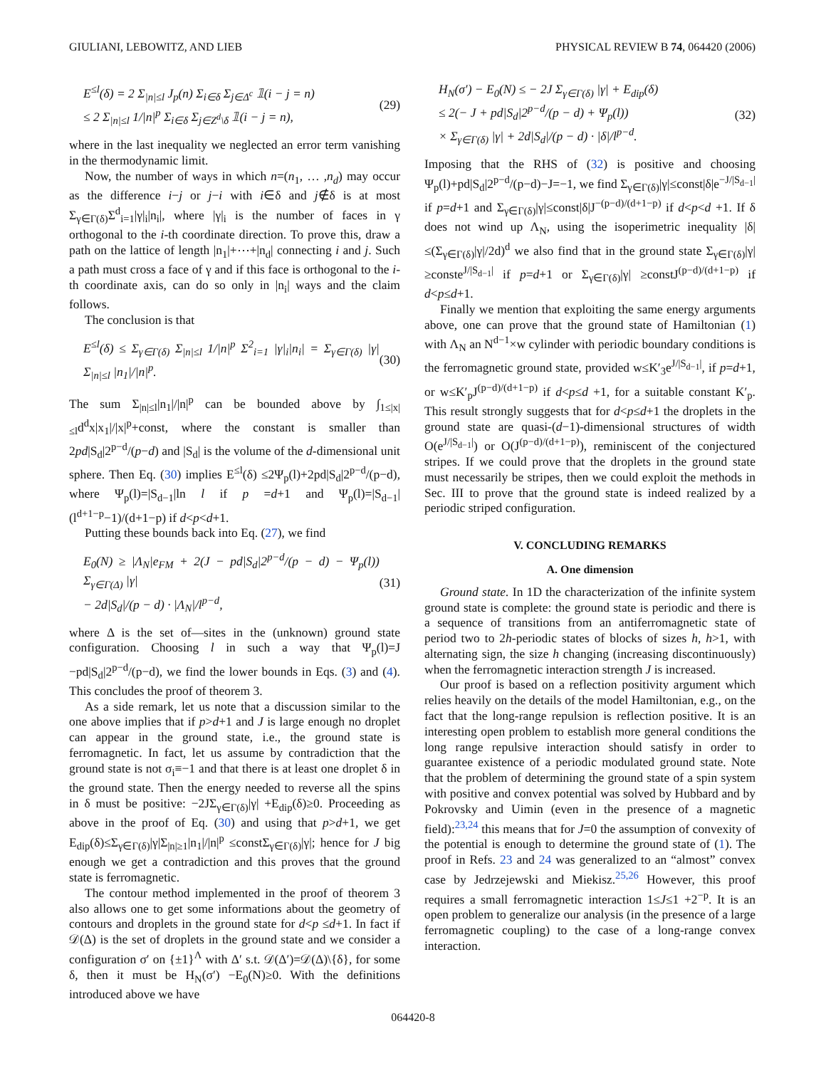GIULIANI, LEBOWITZ, AND LIEB PHYSICAL REVIEW B 74, 064420 (2006)
E<sup>≤l</sup>(δ) = 2 Σ<sub>|n|≤l</sub> J<sub>p</sub>(n) Σ<sub>i∈δ</sub> Σ<sub>j∈Δ<sup>c</sup></sub> 𝟙(i − j = n)
≤ 2 Σ<sub>|n|≤l</sub> 1/|n|<sup>p</sup> Σ<sub>i∈δ</sub> Σ<sub>j∈Z<sup>d</sup>\δ</sub> 𝟙(i − j = n),
(29)
where in the last inequality we neglected an error term vanishing in the thermodynamic limit.
Now, the number of ways in which n=(n<sub>1</sub>, … ,n<sub>d</sub>) may occur as the difference i−j or j−i with i∈δ and j∉δ is at most Σ<sub>γ∈Γ(δ)</sub>Σ<sup>d</sup><sub>i=1</sub>|γ|<sub>i</sub>|n<sub>i</sub>|, where |γ|<sub>i</sub> is the number of faces in γ orthogonal to the i-th coordinate direction. To prove this, draw a path on the lattice of length |n<sub>1</sub>|+⋯+|n<sub>d</sub>| connecting i and j. Such a path must cross a face of γ and if this face is orthogonal to the i-th coordinate axis, can do so only in |n<sub>i</sub>| ways and the claim follows.
The conclusion is that
E<sup>≤l</sup>(δ) ≤ Σ<sub>γ∈Γ(δ)</sub> Σ<sub>|n|≤l</sub> 1/|n|<sup>p</sup> Σ<sup>2</sup><sub>i=1</sub> |γ|<sub>i</sub>|n<sub>i</sub>| = Σ<sub>γ∈Γ(δ)</sub> |γ| Σ<sub>|n|≤l</sub> |n<sub>1</sub>|/|n|<sup>p</sup>.
(30)
The sum Σ<sub>|n|≤l</sub>|n<sub>1</sub>|/|n|<sup>p</sup> can be bounded above by ∫<sub>1≤|x|≤l</sub>d<sup>d</sup>x|x<sub>1</sub>|/|x|<sup>p</sup>+const, where the constant is smaller than 2pd|S<sub>d</sub>|2<sup>p−d</sup>/(p−d) and |S<sub>d</sub>| is the volume of the d-dimensional unit sphere. Then Eq. (30) implies E<sup>≤l</sup>(δ) ≤2Ψ<sub>p</sub>(l)+2pd|S<sub>d</sub>|2<sup>p−d</sup>/(p−d), where Ψ<sub>p</sub>(l)=|S<sub>d−1</sub>|ln l if p =d+1 and Ψ<sub>p</sub>(l)=|S<sub>d−1</sub>|(l<sup>d+1−p</sup>−1)/(d+1−p) if d<p<d+1.
Putting these bounds back into Eq. (27), we find
E<sub>0</sub>(N) ≥ |Λ<sub>N</sub>|e<sub>FM</sub> + 2(J − pd|S<sub>d</sub>|2<sup>p−d</sup>/(p − d) − Ψ<sub>p</sub>(l)) Σ<sub>γ∈Γ(Δ)</sub> |γ|
− 2d|S<sub>d</sub>|/(p − d) · |Λ<sub>N</sub>|/l<sup>p−d</sup>,
(31)
where Δ is the set of—sites in the (unknown) ground state configuration. Choosing l in such a way that Ψ<sub>p</sub>(l)=J −pd|S<sub>d</sub>|2<sup>p−d</sup>/(p−d), we find the lower bounds in Eqs. (3) and (4). This concludes the proof of theorem 3.
As a side remark, let us note that a discussion similar to the one above implies that if p>d+1 and J is large enough no droplet can appear in the ground state, i.e., the ground state is ferromagnetic. In fact, let us assume by contradiction that the ground state is not σ<sub>i</sub>≡−1 and that there is at least one droplet δ in the ground state. Then the energy needed to reverse all the spins in δ must be positive: −2JΣ<sub>γ∈Γ(δ)</sub>|γ| +E<sub>dip</sub>(δ)≥0. Proceeding as above in the proof of Eq. (30) and using that p>d+1, we get E<sub>dip</sub>(δ)≤Σ<sub>γ∈Γ(δ)</sub>|γ|Σ<sub>|n|≥1</sub>|n<sub>1</sub>|/|n|<sup>p</sup> ≤constΣ<sub>γ∈Γ(δ)</sub>|γ|; hence for J big enough we get a contradiction and this proves that the ground state is ferromagnetic.
The contour method implemented in the proof of theorem 3 also allows one to get some informations about the geometry of contours and droplets in the ground state for d<p ≤d+1. In fact if 𝒟(Δ) is the set of droplets in the ground state and we consider a configuration σ′ on {±1}<sup>Λ</sup> with Δ′ s.t. 𝒟(Δ′)=𝒟(Δ)\{δ}, for some δ, then it must be H<sub>N</sub>(σ′) −E<sub>0</sub>(N)≥0. With the definitions introduced above we have
H<sub>N</sub>(σ′) − E<sub>0</sub>(N) ≤ − 2J Σ<sub>γ∈Γ(δ)</sub> |γ| + E<sub>dip</sub>(δ)
≤ 2(− J + pd|S<sub>d</sub>|2<sup>p−d</sup>/(p − d) + Ψ<sub>p</sub>(l))
× Σ<sub>γ∈Γ(δ)</sub> |γ| + 2d|S<sub>d</sub>|/(p − d) · |δ|/l<sup>p−d</sup>.
(32)
Imposing that the RHS of (32) is positive and choosing Ψ<sub>p</sub>(l)+pd|S<sub>d</sub>|2<sup>p−d</sup>/(p−d)−J=−1, we find Σ<sub>γ∈Γ(δ)</sub>|γ|≤const|δ|e<sup>−J/|S<sub>d−1</sub>|</sup> if p=d+1 and Σ<sub>γ∈Γ(δ)</sub>|γ|≤const|δ|J<sup>−(p−d)/(d+1−p)</sup> if d<p<d +1. If δ does not wind up Λ<sub>N</sub>, using the isoperimetric inequality |δ|≤(Σ<sub>γ∈Γ(δ)</sub>|γ|/2d)<sup>d</sup> we also find that in the ground state Σ<sub>γ∈Γ(δ)</sub>|γ|≥conste<sup>J/|S<sub>d−1</sub>|</sup> if p=d+1 or Σ<sub>γ∈Γ(δ)</sub>|γ| ≥constJ<sup>(p−d)/(d+1−p)</sup> if d<p≤d+1.
Finally we mention that exploiting the same energy arguments above, one can prove that the ground state of Hamiltonian (1) with Λ<sub>N</sub> an N<sup>d−1</sup>×w cylinder with periodic boundary conditions is the ferromagnetic ground state, provided w≤K′<sub>3</sub>e<sup>J/|S<sub>d−1</sub>|</sup>, if p=d+1, or w≤K′<sub>p</sub>J<sup>(p−d)/(d+1−p)</sup> if d<p≤d +1, for a suitable constant K′<sub>p</sub>. This result strongly suggests that for d<p≤d+1 the droplets in the ground state are quasi-(d−1)-dimensional structures of width O(e<sup>J/|S<sub>d−1</sub>|</sup>) or O(J<sup>(p−d)/(d+1−p)</sup>), reminiscent of the conjectured stripes. If we could prove that the droplets in the ground state must necessarily be stripes, then we could exploit the methods in Sec. III to prove that the ground state is indeed realized by a periodic striped configuration.
V. CONCLUDING REMARKS
A. One dimension
Ground state. In 1D the characterization of the infinite system ground state is complete: the ground state is periodic and there is a sequence of transitions from an antiferromagnetic state of period two to 2h-periodic states of blocks of sizes h, h>1, with alternating sign, the size h changing (increasing discontinuously) when the ferromagnetic interaction strength J is increased.
Our proof is based on a reflection positivity argument which relies heavily on the details of the model Hamiltonian, e.g., on the fact that the long-range repulsion is reflection positive. It is an interesting open problem to establish more general conditions the long range repulsive interaction should satisfy in order to guarantee existence of a periodic modulated ground state. Note that the problem of determining the ground state of a spin system with positive and convex potential was solved by Hubbard and by Pokrovsky and Uimin (even in the presence of a magnetic field):<sup>23,24</sup> this means that for J=0 the assumption of convexity of the potential is enough to determine the ground state of (1). The proof in Refs. 23 and 24 was generalized to an “almost” convex case by Jedrzejewski and Miekisz.<sup>25,26</sup> However, this proof requires a small ferromagnetic interaction 1≤J≤1 +2<sup>−p</sup>. It is an open problem to generalize our analysis (in the presence of a large ferromagnetic coupling) to the case of a long-range convex interaction.
064420-8